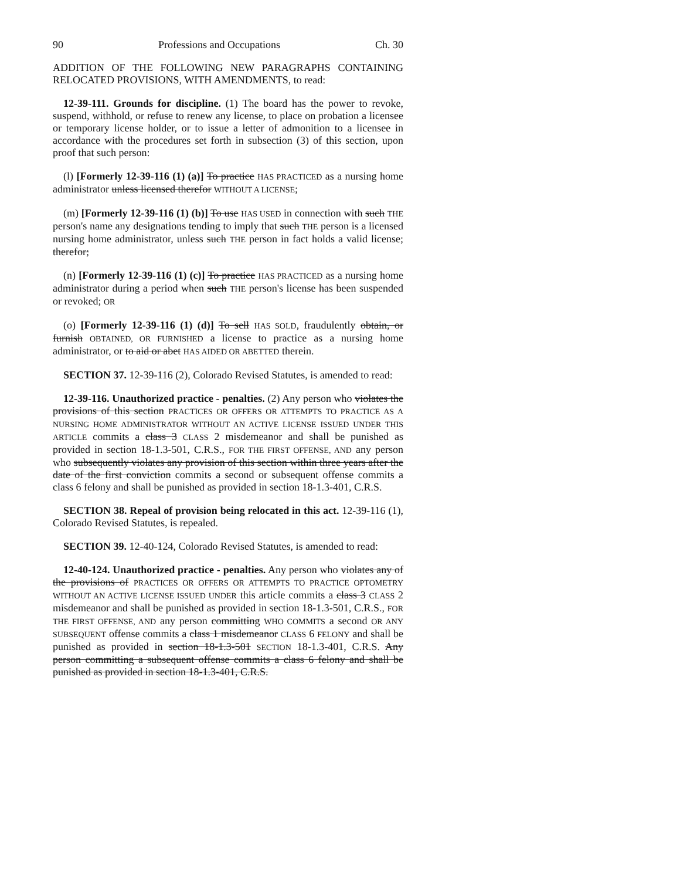90 Professions and Occupations Ch. 30
ADDITION OF THE FOLLOWING NEW PARAGRAPHS CONTAINING RELOCATED PROVISIONS, WITH AMENDMENTS, to read:
12-39-111. Grounds for discipline. (1) The board has the power to revoke, suspend, withhold, or refuse to renew any license, to place on probation a licensee or temporary license holder, or to issue a letter of admonition to a licensee in accordance with the procedures set forth in subsection (3) of this section, upon proof that such person:
(l) [Formerly 12-39-116 (1) (a)] To practice HAS PRACTICED as a nursing home administrator unless licensed therefor WITHOUT A LICENSE;
(m) [Formerly 12-39-116 (1) (b)] To use HAS USED in connection with such THE person's name any designations tending to imply that such THE person is a licensed nursing home administrator, unless such THE person in fact holds a valid license; therefor;
(n) [Formerly 12-39-116 (1) (c)] To practice HAS PRACTICED as a nursing home administrator during a period when such THE person's license has been suspended or revoked; OR
(o) [Formerly 12-39-116 (1) (d)] To sell HAS SOLD, fraudulently obtain, or furnish OBTAINED, OR FURNISHED a license to practice as a nursing home administrator, or to aid or abet HAS AIDED OR ABETTED therein.
SECTION 37. 12-39-116 (2), Colorado Revised Statutes, is amended to read:
12-39-116. Unauthorized practice - penalties. (2) Any person who violates the provisions of this section PRACTICES OR OFFERS OR ATTEMPTS TO PRACTICE AS A NURSING HOME ADMINISTRATOR WITHOUT AN ACTIVE LICENSE ISSUED UNDER THIS ARTICLE commits a class 3 CLASS 2 misdemeanor and shall be punished as provided in section 18-1.3-501, C.R.S., FOR THE FIRST OFFENSE, AND any person who subsequently violates any provision of this section within three years after the date of the first conviction commits a second or subsequent offense commits a class 6 felony and shall be punished as provided in section 18-1.3-401, C.R.S.
SECTION 38. Repeal of provision being relocated in this act. 12-39-116 (1), Colorado Revised Statutes, is repealed.
SECTION 39. 12-40-124, Colorado Revised Statutes, is amended to read:
12-40-124. Unauthorized practice - penalties. Any person who violates any of the provisions of PRACTICES OR OFFERS OR ATTEMPTS TO PRACTICE OPTOMETRY WITHOUT AN ACTIVE LICENSE ISSUED UNDER this article commits a class 3 CLASS 2 misdemeanor and shall be punished as provided in section 18-1.3-501, C.R.S., FOR THE FIRST OFFENSE, AND any person committing WHO COMMITS a second OR ANY SUBSEQUENT offense commits a class 1 misdemeanor CLASS 6 FELONY and shall be punished as provided in section 18-1.3-501 SECTION 18-1.3-401, C.R.S. Any person committing a subsequent offense commits a class 6 felony and shall be punished as provided in section 18-1.3-401, C.R.S.